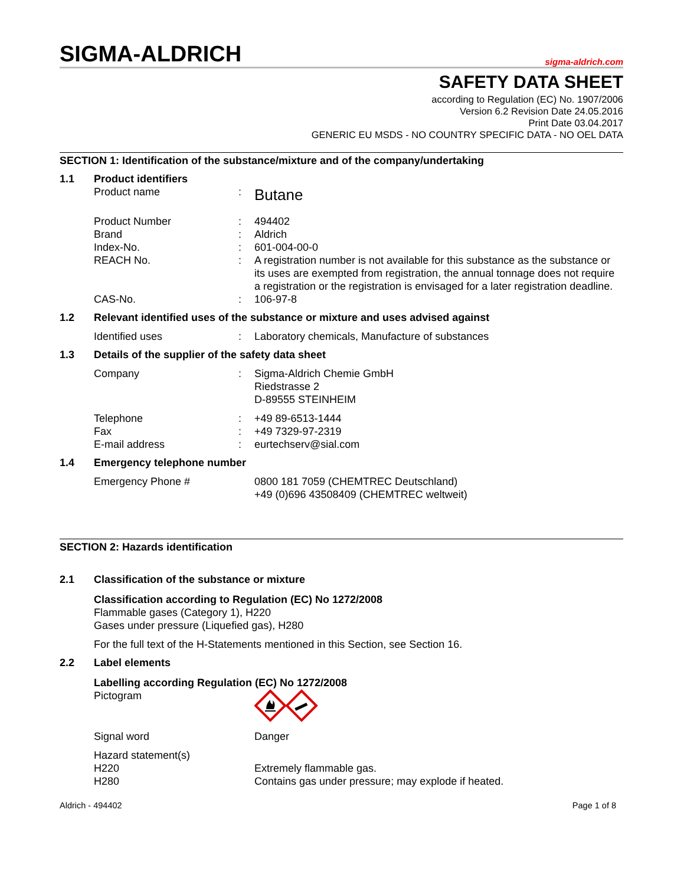SIGMA-ALDRICH
sigma-aldrich.com
SAFETY DATA SHEET
according to Regulation (EC) No. 1907/2006
Version 6.2 Revision Date 24.05.2016
Print Date 03.04.2017
GENERIC EU MSDS - NO COUNTRY SPECIFIC DATA - NO OEL DATA
SECTION 1: Identification of the substance/mixture and of the company/undertaking
1.1 Product identifiers
Product name :
Butane
Product Number : 494402
Brand : Aldrich
Index-No. : 601-004-00-0
REACH No. : A registration number is not available for this substance as the substance or its uses are exempted from registration, the annual tonnage does not require a registration or the registration is envisaged for a later registration deadline.
CAS-No. : 106-97-8
1.2 Relevant identified uses of the substance or mixture and uses advised against
Identified uses : Laboratory chemicals, Manufacture of substances
1.3 Details of the supplier of the safety data sheet
Company : Sigma-Aldrich Chemie GmbH
Riedstrasse 2
D-89555 STEINHEIM
Telephone : +49 89-6513-1444
Fax : +49 7329-97-2319
E-mail address : eurtechserv@sial.com
1.4 Emergency telephone number
Emergency Phone # 0800 181 7059 (CHEMTREC Deutschland)
+49 (0)696 43508409 (CHEMTREC weltweit)
SECTION 2: Hazards identification
2.1 Classification of the substance or mixture
Classification according to Regulation (EC) No 1272/2008
Flammable gases (Category 1), H220
Gases under pressure (Liquefied gas), H280
For the full text of the H-Statements mentioned in this Section, see Section 16.
2.2 Label elements
Labelling according Regulation (EC) No 1272/2008
Pictogram
Signal word Danger
Hazard statement(s)
H220 Extremely flammable gas.
H280 Contains gas under pressure; may explode if heated.
Aldrich - 494402 Page 1 of 8